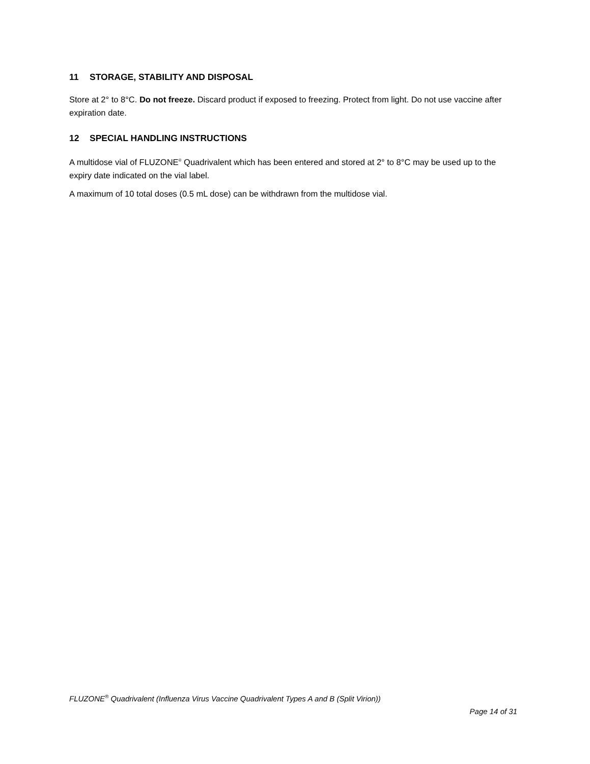11 STORAGE, STABILITY AND DISPOSAL
Store at 2° to 8°C. Do not freeze. Discard product if exposed to freezing. Protect from light. Do not use vaccine after expiration date.
12 SPECIAL HANDLING INSTRUCTIONS
A multidose vial of FLUZONE<sup>®</sup> Quadrivalent which has been entered and stored at 2° to 8°C may be used up to the expiry date indicated on the vial label.
A maximum of 10 total doses (0.5 mL dose) can be withdrawn from the multidose vial.
FLUZONE<sup>®</sup> Quadrivalent (Influenza Virus Vaccine Quadrivalent Types A and B (Split Virion))
Page 14 of 31